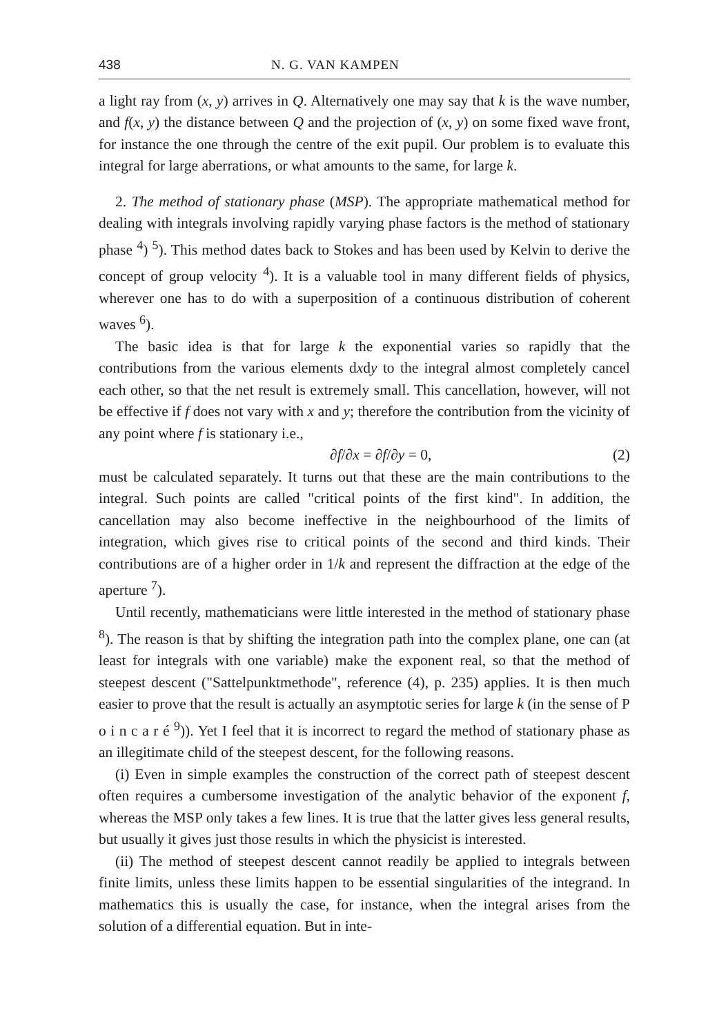438 N. G. VAN KAMPEN
a light ray from (x, y) arrives in Q. Alternatively one may say that k is the wave number, and f(x, y) the distance between Q and the projection of (x, y) on some fixed wave front, for instance the one through the centre of the exit pupil. Our problem is to evaluate this integral for large aberrations, or what amounts to the same, for large k.
2. The method of stationary phase (MSP). The appropriate mathematical method for dealing with integrals involving rapidly varying phase factors is the method of stationary phase <sup>4</sup>) <sup>5</sup>). This method dates back to Stokes and has been used by Kelvin to derive the concept of group velocity <sup>4</sup>). It is a valuable tool in many different fields of physics, wherever one has to do with a superposition of a continuous distribution of coherent waves <sup>6</sup>).
The basic idea is that for large k the exponential varies so rapidly that the contributions from the various elements dxdy to the integral almost completely cancel each other, so that the net result is extremely small. This cancellation, however, will not be effective if f does not vary with x and y; therefore the contribution from the vicinity of any point where f is stationary i.e.,
∂f/∂x = ∂f/∂y = 0, (2)
must be calculated separately. It turns out that these are the main contributions to the integral. Such points are called "critical points of the first kind". In addition, the cancellation may also become ineffective in the neighbourhood of the limits of integration, which gives rise to critical points of the second and third kinds. Their contributions are of a higher order in 1/k and represent the diffraction at the edge of the aperture <sup>7</sup>).
Until recently, mathematicians were little interested in the method of stationary phase <sup>8</sup>). The reason is that by shifting the integration path into the complex plane, one can (at least for integrals with one variable) make the exponent real, so that the method of steepest descent ("Sattelpunktmethode", reference (4), p. 235) applies. It is then much easier to prove that the result is actually an asymptotic series for large k (in the sense of P o i n c a r é <sup>9</sup>)). Yet I feel that it is incorrect to regard the method of stationary phase as an illegitimate child of the steepest descent, for the following reasons.
(i) Even in simple examples the construction of the correct path of steepest descent often requires a cumbersome investigation of the analytic behavior of the exponent f, whereas the MSP only takes a few lines. It is true that the latter gives less general results, but usually it gives just those results in which the physicist is interested.
(ii) The method of steepest descent cannot readily be applied to integrals between finite limits, unless these limits happen to be essential singularities of the integrand. In mathematics this is usually the case, for instance, when the integral arises from the solution of a differential equation. But in inte-